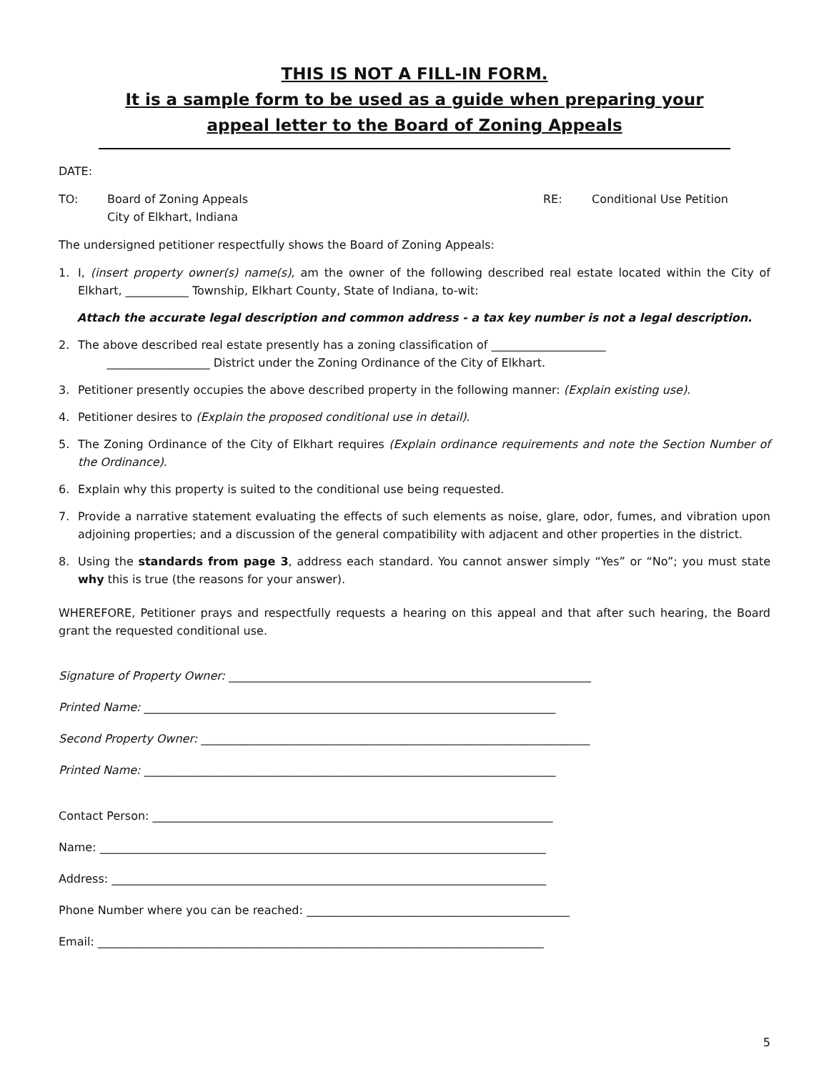THIS IS NOT A FILL-IN FORM.
It is a sample form to be used as a guide when preparing your
appeal letter to the Board of Zoning Appeals
DATE:
TO: Board of Zoning Appeals
City of Elkhart, Indiana
RE: Conditional Use Petition
The undersigned petitioner respectfully shows the Board of Zoning Appeals:
1. I, (insert property owner(s) name(s), am the owner of the following described real estate located within the City of Elkhart, ___________ Township, Elkhart County, State of Indiana, to-wit:
Attach the accurate legal description and common address - a tax key number is not a legal description.
2. The above described real estate presently has a zoning classification of ____________________
__________________ District under the Zoning Ordinance of the City of Elkhart.
3. Petitioner presently occupies the above described property in the following manner: (Explain existing use).
4. Petitioner desires to (Explain the proposed conditional use in detail).
5. The Zoning Ordinance of the City of Elkhart requires (Explain ordinance requirements and note the Section Number of the Ordinance).
6. Explain why this property is suited to the conditional use being requested.
7. Provide a narrative statement evaluating the effects of such elements as noise, glare, odor, fumes, and vibration upon adjoining properties; and a discussion of the general compatibility with adjacent and other properties in the district.
8. Using the standards from page 3, address each standard. You cannot answer simply “Yes” or “No”; you must state why this is true (the reasons for your answer).
WHEREFORE, Petitioner prays and respectfully requests a hearing on this appeal and that after such hearing, the Board grant the requested conditional use.
Signature of Property Owner: ________________________________________________________________
Printed Name: ________________________________________________________________________
Second Property Owner: ____________________________________________________________________
Printed Name: ________________________________________________________________________
Contact Person: ______________________________________________________________________
Name: ______________________________________________________________________________
Address: ____________________________________________________________________________
Phone Number where you can be reached: ______________________________________________
Email: ______________________________________________________________________________
5